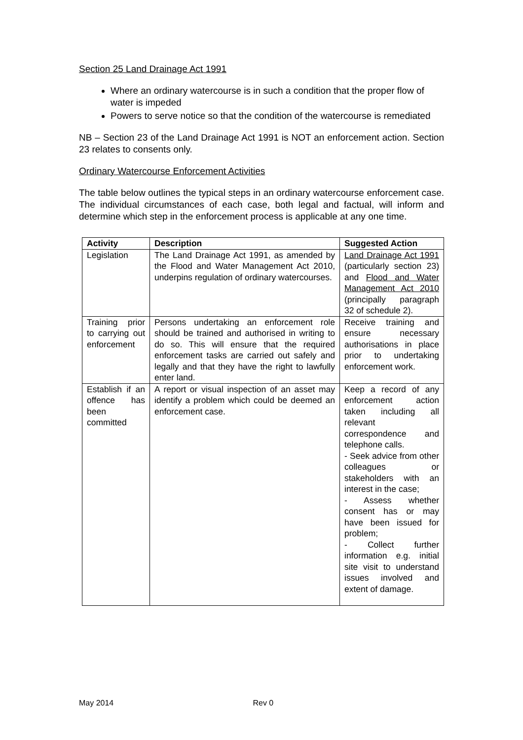Section 25 Land Drainage Act 1991
Where an ordinary watercourse is in such a condition that the proper flow of water is impeded
Powers to serve notice so that the condition of the watercourse is remediated
NB – Section 23 of the Land Drainage Act 1991 is NOT an enforcement action. Section 23 relates to consents only.
Ordinary Watercourse Enforcement Activities
The table below outlines the typical steps in an ordinary watercourse enforcement case. The individual circumstances of each case, both legal and factual, will inform and determine which step in the enforcement process is applicable at any one time.
| Activity | Description | Suggested Action |
| --- | --- | --- |
| Legislation | The Land Drainage Act 1991, as amended by the Flood and Water Management Act 2010, underpins regulation of ordinary watercourses. | Land Drainage Act 1991 (particularly section 23) and Flood and Water Management Act 2010 (principally paragraph 32 of schedule 2). |
| Training prior to carrying out enforcement | Persons undertaking an enforcement role should be trained and authorised in writing to do so. This will ensure that the required enforcement tasks are carried out safely and legally and that they have the right to lawfully enter land. | Receive training and ensure necessary authorisations in place prior to undertaking enforcement work. |
| Establish if an offence has been committed | A report or visual inspection of an asset may identify a problem which could be deemed an enforcement case. | Keep a record of any enforcement action taken including all relevant correspondence and telephone calls. - Seek advice from other colleagues or stakeholders with an interest in the case; - Assess whether consent has or may have been issued for problem; - Collect further information e.g. initial site visit to understand issues involved and extent of damage. |
May 2014 Rev 0